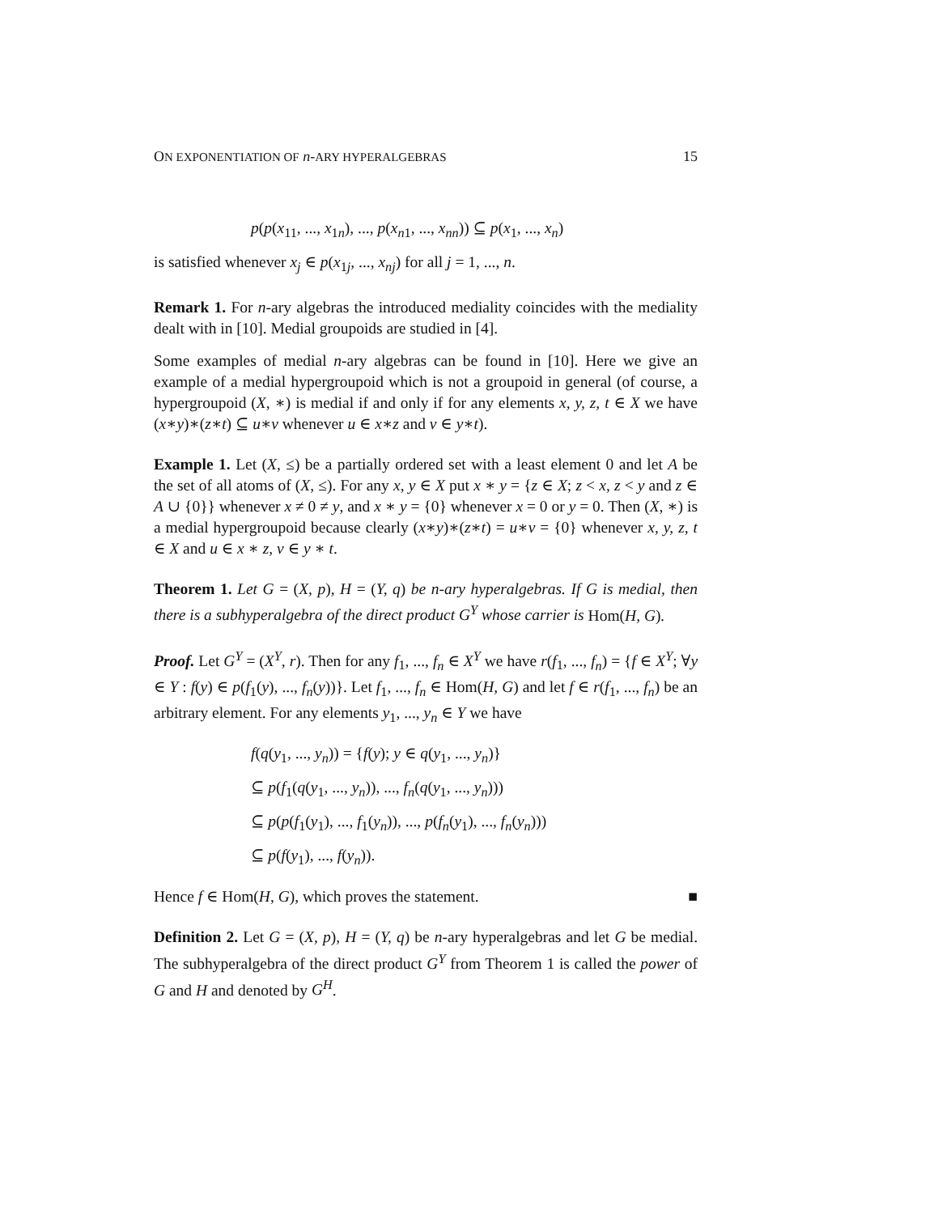ON EXPONENTIATION OF n-ARY HYPERALGEBRAS 15
p(p(x<sub>11</sub>, ..., x<sub>1n</sub>), ..., p(x<sub>n1</sub>, ..., x<sub>nn</sub>)) ⊆ p(x<sub>1</sub>, ..., x<sub>n</sub>)
is satisfied whenever x<sub>j</sub> ∈ p(x<sub>1j</sub>, ..., x<sub>nj</sub>) for all j = 1, ..., n.
Remark 1. For n-ary algebras the introduced mediality coincides with the mediality dealt with in [10]. Medial groupoids are studied in [4].
Some examples of medial n-ary algebras can be found in [10]. Here we give an example of a medial hypergroupoid which is not a groupoid in general (of course, a hypergroupoid (X, ∗) is medial if and only if for any elements x, y, z, t ∈ X we have (x∗y)∗(z∗t) ⊆ u∗v whenever u ∈ x∗z and v ∈ y∗t).
Example 1. Let (X, ≤) be a partially ordered set with a least element 0 and let A be the set of all atoms of (X, ≤). For any x, y ∈ X put x ∗ y = {z ∈ X; z < x, z < y and z ∈ A ∪ {0}} whenever x ≠ 0 ≠ y, and x ∗ y = {0} whenever x = 0 or y = 0. Then (X, ∗) is a medial hypergroupoid because clearly (x∗y)∗(z∗t) = u∗v = {0} whenever x, y, z, t ∈ X and u ∈ x ∗ z, v ∈ y ∗ t.
Theorem 1. Let G = (X, p), H = (Y, q) be n-ary hyperalgebras. If G is medial, then there is a subhyperalgebra of the direct product G<sup>Y</sup> whose carrier is Hom(H, G).
Proof. Let G<sup>Y</sup> = (X<sup>Y</sup>, r). Then for any f<sub>1</sub>, ..., f<sub>n</sub> ∈ X<sup>Y</sup> we have r(f<sub>1</sub>, ..., f<sub>n</sub>) = {f ∈ X<sup>Y</sup>; ∀y ∈ Y : f(y) ∈ p(f<sub>1</sub>(y), ..., f<sub>n</sub>(y))}. Let f<sub>1</sub>, ..., f<sub>n</sub> ∈ Hom(H, G) and let f ∈ r(f<sub>1</sub>, ..., f<sub>n</sub>) be an arbitrary element. For any elements y<sub>1</sub>, ..., y<sub>n</sub> ∈ Y we have
f(q(y<sub>1</sub>, ..., y<sub>n</sub>)) = {f(y); y ∈ q(y<sub>1</sub>, ..., y<sub>n</sub>)}
⊆ p(f<sub>1</sub>(q(y<sub>1</sub>, ..., y<sub>n</sub>)), ..., f<sub>n</sub>(q(y<sub>1</sub>, ..., y<sub>n</sub>)))
⊆ p(p(f<sub>1</sub>(y<sub>1</sub>), ..., f<sub>1</sub>(y<sub>n</sub>)), ..., p(f<sub>n</sub>(y<sub>1</sub>), ..., f<sub>n</sub>(y<sub>n</sub>)))
⊆ p(f(y<sub>1</sub>), ..., f(y<sub>n</sub>)).
Hence f ∈ Hom(H, G), which proves the statement. ■
Definition 2. Let G = (X, p), H = (Y, q) be n-ary hyperalgebras and let G be medial. The subhyperalgebra of the direct product G<sup>Y</sup> from Theorem 1 is called the power of G and H and denoted by G<sup>H</sup>.